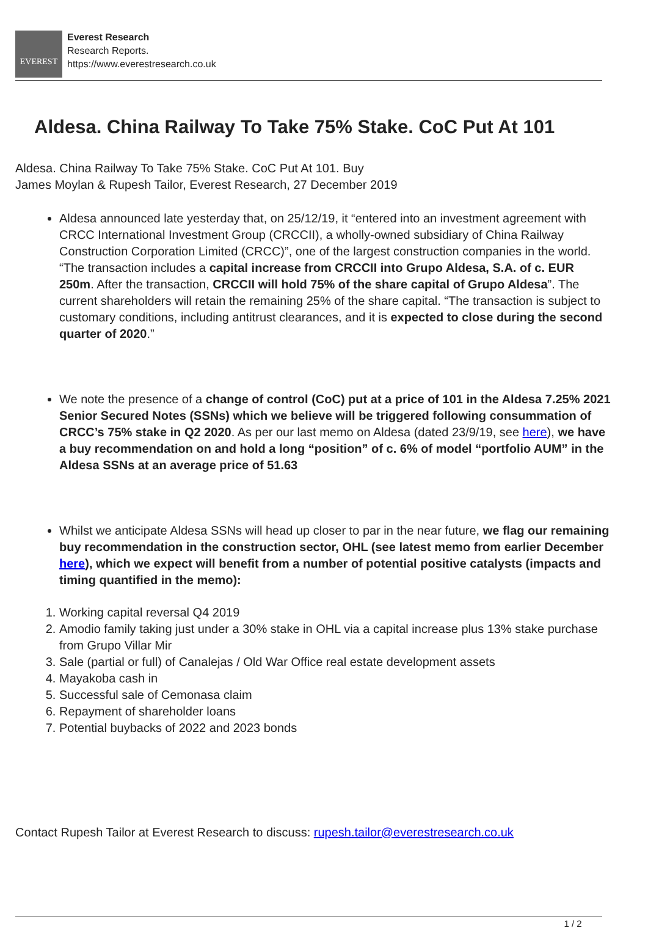EVEREST
Everest Research
Research Reports.
https://www.everestresearch.co.uk
Aldesa. China Railway To Take 75% Stake. CoC Put At 101
Aldesa. China Railway To Take 75% Stake. CoC Put At 101. Buy
James Moylan & Rupesh Tailor, Everest Research, 27 December 2019
Aldesa announced late yesterday that, on 25/12/19, it “entered into an investment agreement with CRCC International Investment Group (CRCCII), a wholly-owned subsidiary of China Railway Construction Corporation Limited (CRCC)”, one of the largest construction companies in the world. “The transaction includes a capital increase from CRCCII into Grupo Aldesa, S.A. of c. EUR 250m. After the transaction, CRCCII will hold 75% of the share capital of Grupo Aldesa”. The current shareholders will retain the remaining 25% of the share capital. “The transaction is subject to customary conditions, including antitrust clearances, and it is expected to close during the second quarter of 2020.”
We note the presence of a change of control (CoC) put at a price of 101 in the Aldesa 7.25% 2021 Senior Secured Notes (SSNs) which we believe will be triggered following consummation of CRCC’s 75% stake in Q2 2020. As per our last memo on Aldesa (dated 23/9/19, see here), we have a buy recommendation on and hold a long “position” of c. 6% of model “portfolio AUM” in the Aldesa SSNs at an average price of 51.63
Whilst we anticipate Aldesa SSNs will head up closer to par in the near future, we flag our remaining buy recommendation in the construction sector, OHL (see latest memo from earlier December here), which we expect will benefit from a number of potential positive catalysts (impacts and timing quantified in the memo):
1. Working capital reversal Q4 2019
2. Amodio family taking just under a 30% stake in OHL via a capital increase plus 13% stake purchase from Grupo Villar Mir
3. Sale (partial or full) of Canalejas / Old War Office real estate development assets
4. Mayakoba cash in
5. Successful sale of Cemonasa claim
6. Repayment of shareholder loans
7. Potential buybacks of 2022 and 2023 bonds
Contact Rupesh Tailor at Everest Research to discuss: rupesh.tailor@everestresearch.co.uk
1 / 2